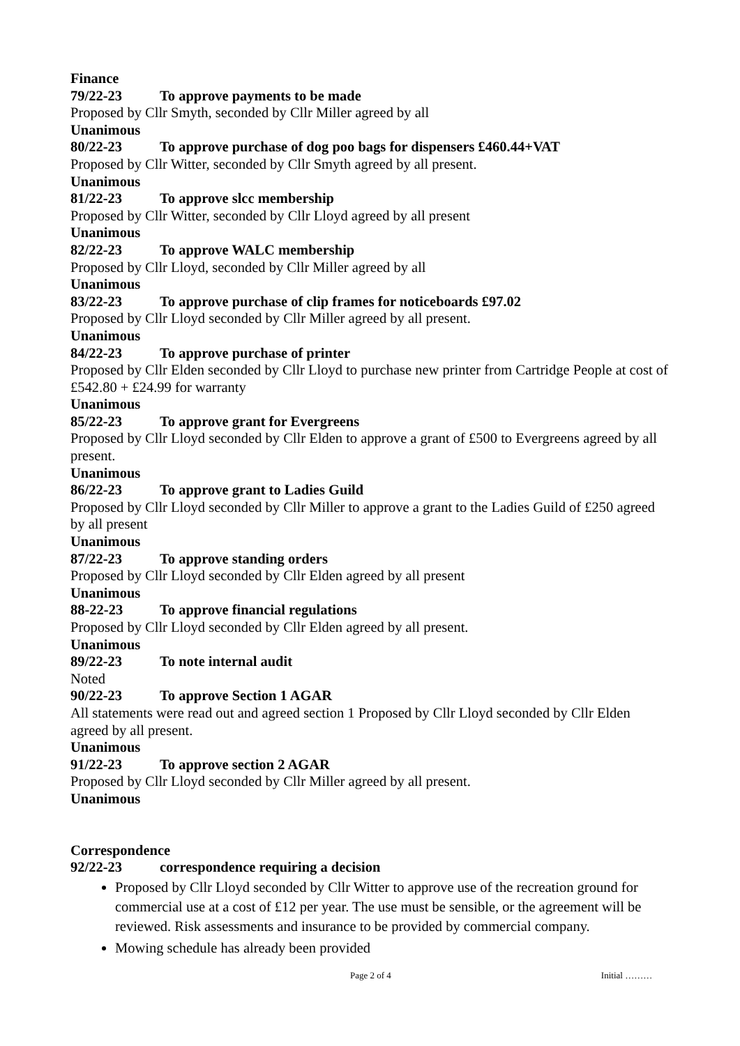Finance
79/22-23 To approve payments to be made
Proposed by Cllr Smyth, seconded by Cllr Miller agreed by all
Unanimous
80/22-23 To approve purchase of dog poo bags for dispensers £460.44+VAT
Proposed by Cllr Witter, seconded by Cllr Smyth agreed by all present.
Unanimous
81/22-23 To approve slcc membership
Proposed by Cllr Witter, seconded by Cllr Lloyd agreed by all present
Unanimous
82/22-23 To approve WALC membership
Proposed by Cllr Lloyd, seconded by Cllr Miller agreed by all
Unanimous
83/22-23 To approve purchase of clip frames for noticeboards £97.02
Proposed by Cllr Lloyd seconded by Cllr Miller agreed by all present.
Unanimous
84/22-23 To approve purchase of printer
Proposed by Cllr Elden seconded by Cllr Lloyd to purchase new printer from Cartridge People at cost of £542.80 + £24.99 for warranty
Unanimous
85/22-23 To approve grant for Evergreens
Proposed by Cllr Lloyd seconded by Cllr Elden to approve a grant of £500 to Evergreens agreed by all present.
Unanimous
86/22-23 To approve grant to Ladies Guild
Proposed by Cllr Lloyd seconded by Cllr Miller to approve a grant to the Ladies Guild of £250 agreed by all present
Unanimous
87/22-23 To approve standing orders
Proposed by Cllr Lloyd seconded by Cllr Elden agreed by all present
Unanimous
88-22-23 To approve financial regulations
Proposed by Cllr Lloyd seconded by Cllr Elden agreed by all present.
Unanimous
89/22-23 To note internal audit
Noted
90/22-23 To approve Section 1 AGAR
All statements were read out and agreed section 1 Proposed by Cllr Lloyd seconded by Cllr Elden agreed by all present.
Unanimous
91/22-23 To approve section 2 AGAR
Proposed by Cllr Lloyd seconded by Cllr Miller agreed by all present.
Unanimous
Correspondence
92/22-23 correspondence requiring a decision
Proposed by Cllr Lloyd seconded by Cllr Witter to approve use of the recreation ground for commercial use at a cost of £12 per year. The use must be sensible, or the agreement will be reviewed. Risk assessments and insurance to be provided by commercial company.
Mowing schedule has already been provided
Page 2 of 4 Initial ………